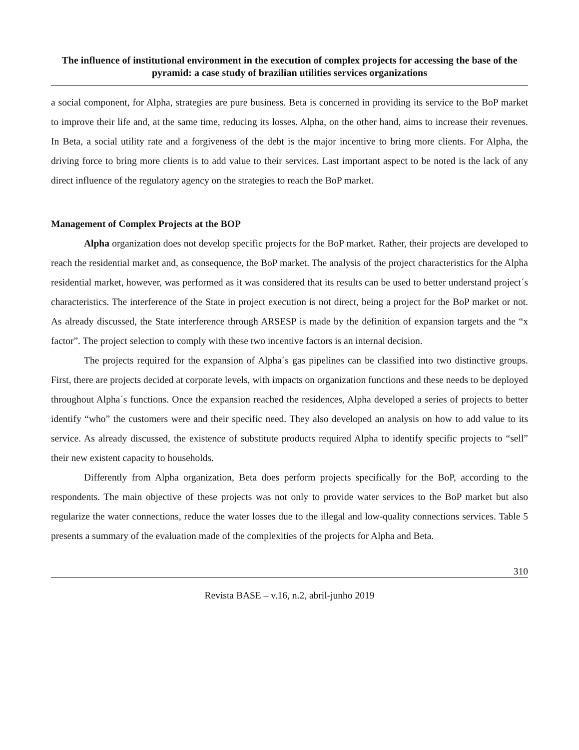The influence of institutional environment in the execution of complex projects for accessing the base of the pyramid: a case study of brazilian utilities services organizations
a social component, for Alpha, strategies are pure business. Beta is concerned in providing its service to the BoP market to improve their life and, at the same time, reducing its losses. Alpha, on the other hand, aims to increase their revenues. In Beta, a social utility rate and a forgiveness of the debt is the major incentive to bring more clients. For Alpha, the driving force to bring more clients is to add value to their services. Last important aspect to be noted is the lack of any direct influence of the regulatory agency on the strategies to reach the BoP market.
Management of Complex Projects at the BOP
Alpha organization does not develop specific projects for the BoP market. Rather, their projects are developed to reach the residential market and, as consequence, the BoP market. The analysis of the project characteristics for the Alpha residential market, however, was performed as it was considered that its results can be used to better understand project´s characteristics. The interference of the State in project execution is not direct, being a project for the BoP market or not. As already discussed, the State interference through ARSESP is made by the definition of expansion targets and the “x factor”. The project selection to comply with these two incentive factors is an internal decision.
The projects required for the expansion of Alpha´s gas pipelines can be classified into two distinctive groups. First, there are projects decided at corporate levels, with impacts on organization functions and these needs to be deployed throughout Alpha´s functions. Once the expansion reached the residences, Alpha developed a series of projects to better identify “who” the customers were and their specific need. They also developed an analysis on how to add value to its service. As already discussed, the existence of substitute products required Alpha to identify specific projects to “sell” their new existent capacity to households.
Differently from Alpha organization, Beta does perform projects specifically for the BoP, according to the respondents. The main objective of these projects was not only to provide water services to the BoP market but also regularize the water connections, reduce the water losses due to the illegal and low-quality connections services. Table 5 presents a summary of the evaluation made of the complexities of the projects for Alpha and Beta.
310
Revista BASE – v.16, n.2, abril-junho 2019